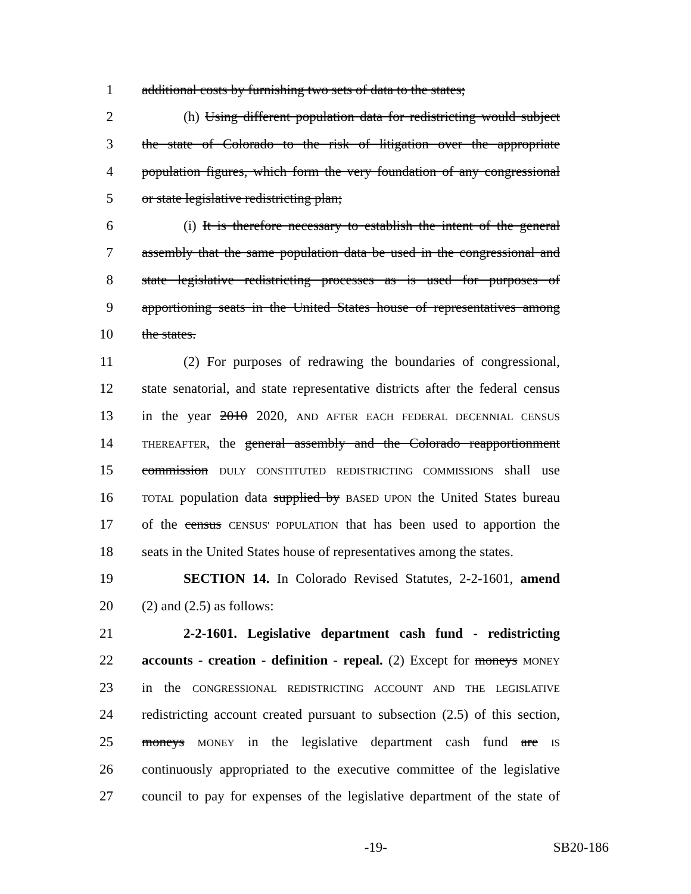1 additional costs by furnishing two sets of data to the states;
2 (h) Using different population data for redistricting would subject
3 the state of Colorado to the risk of litigation over the appropriate
4 population figures, which form the very foundation of any congressional
5 or state legislative redistricting plan;
6 (i) It is therefore necessary to establish the intent of the general
7 assembly that the same population data be used in the congressional and
8 state legislative redistricting processes as is used for purposes of
9 apportioning seats in the United States house of representatives among
10 the states.
11 (2) For purposes of redrawing the boundaries of congressional,
12 state senatorial, and state representative districts after the federal census
13 in the year 2010 2020, AND AFTER EACH FEDERAL DECENNIAL CENSUS
14 THEREAFTER, the general assembly and the Colorado reapportionment
15 commission DULY CONSTITUTED REDISTRICTING COMMISSIONS shall use
16 TOTAL population data supplied by BASED UPON the United States bureau
17 of the census CENSUS' POPULATION that has been used to apportion the
18 seats in the United States house of representatives among the states.
19 SECTION 14. In Colorado Revised Statutes, 2-2-1601, amend
20 (2) and (2.5) as follows:
21 2-2-1601. Legislative department cash fund - redistricting
22 accounts - creation - definition - repeal. (2) Except for moneys MONEY
23 in the CONGRESSIONAL REDISTRICTING ACCOUNT AND THE LEGISLATIVE
24 redistricting account created pursuant to subsection (2.5) of this section,
25 moneys MONEY in the legislative department cash fund are IS
26 continuously appropriated to the executive committee of the legislative
27 council to pay for expenses of the legislative department of the state of
-19- SB20-186